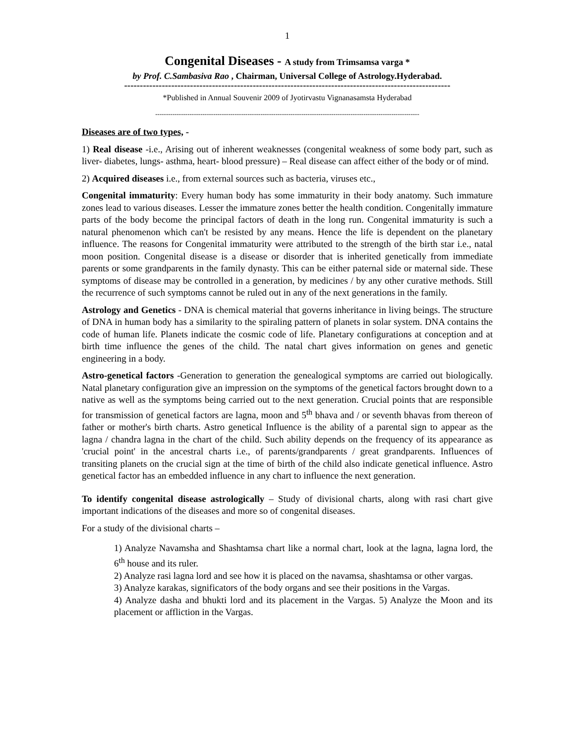1
Congenital Diseases - A study from Trimsamsa varga *
by Prof. C.Sambasiva Rao , Chairman, Universal College of Astrology.Hyderabad.
--------------------------------------------------------------------------------------------------------
*Published in Annual Souvenir 2009 of Jyotirvastu Vignanasamsta Hyderabad
---------------------------------------------------------------------------------------------------------------------------
Diseases are of two types, -
1) Real disease -i.e., Arising out of inherent weaknesses (congenital weakness of some body part, such as liver- diabetes, lungs- asthma, heart- blood pressure) – Real disease can affect either of the body or of mind.
2) Acquired diseases i.e., from external sources such as bacteria, viruses etc.,
Congenital immaturity: Every human body has some immaturity in their body anatomy. Such immature zones lead to various diseases. Lesser the immature zones better the health condition. Congenitally immature parts of the body become the principal factors of death in the long run. Congenital immaturity is such a natural phenomenon which can't be resisted by any means. Hence the life is dependent on the planetary influence. The reasons for Congenital immaturity were attributed to the strength of the birth star i.e., natal moon position. Congenital disease is a disease or disorder that is inherited genetically from immediate parents or some grandparents in the family dynasty. This can be either paternal side or maternal side. These symptoms of disease may be controlled in a generation, by medicines / by any other curative methods. Still the recurrence of such symptoms cannot be ruled out in any of the next generations in the family.
Astrology and Genetics - DNA is chemical material that governs inheritance in living beings. The structure of DNA in human body has a similarity to the spiraling pattern of planets in solar system. DNA contains the code of human life. Planets indicate the cosmic code of life. Planetary configurations at conception and at birth time influence the genes of the child. The natal chart gives information on genes and genetic engineering in a body.
Astro-genetical factors -Generation to generation the genealogical symptoms are carried out biologically. Natal planetary configuration give an impression on the symptoms of the genetical factors brought down to a native as well as the symptoms being carried out to the next generation. Crucial points that are responsible for transmission of genetical factors are lagna, moon and 5<sup>th</sup> bhava and / or seventh bhavas from thereon of father or mother's birth charts. Astro genetical Influence is the ability of a parental sign to appear as the lagna / chandra lagna in the chart of the child. Such ability depends on the frequency of its appearance as 'crucial point' in the ancestral charts i.e., of parents/grandparents / great grandparents. Influences of transiting planets on the crucial sign at the time of birth of the child also indicate genetical influence. Astro genetical factor has an embedded influence in any chart to influence the next generation.
To identify congenital disease astrologically – Study of divisional charts, along with rasi chart give important indications of the diseases and more so of congenital diseases.
For a study of the divisional charts –
1) Analyze Navamsha and Shashtamsa chart like a normal chart, look at the lagna, lagna lord, the 6<sup>th</sup> house and its ruler.
2) Analyze rasi lagna lord and see how it is placed on the navamsa, shashtamsa or other vargas.
3) Analyze karakas, significators of the body organs and see their positions in the Vargas.
4) Analyze dasha and bhukti lord and its placement in the Vargas. 5) Analyze the Moon and its placement or affliction in the Vargas.